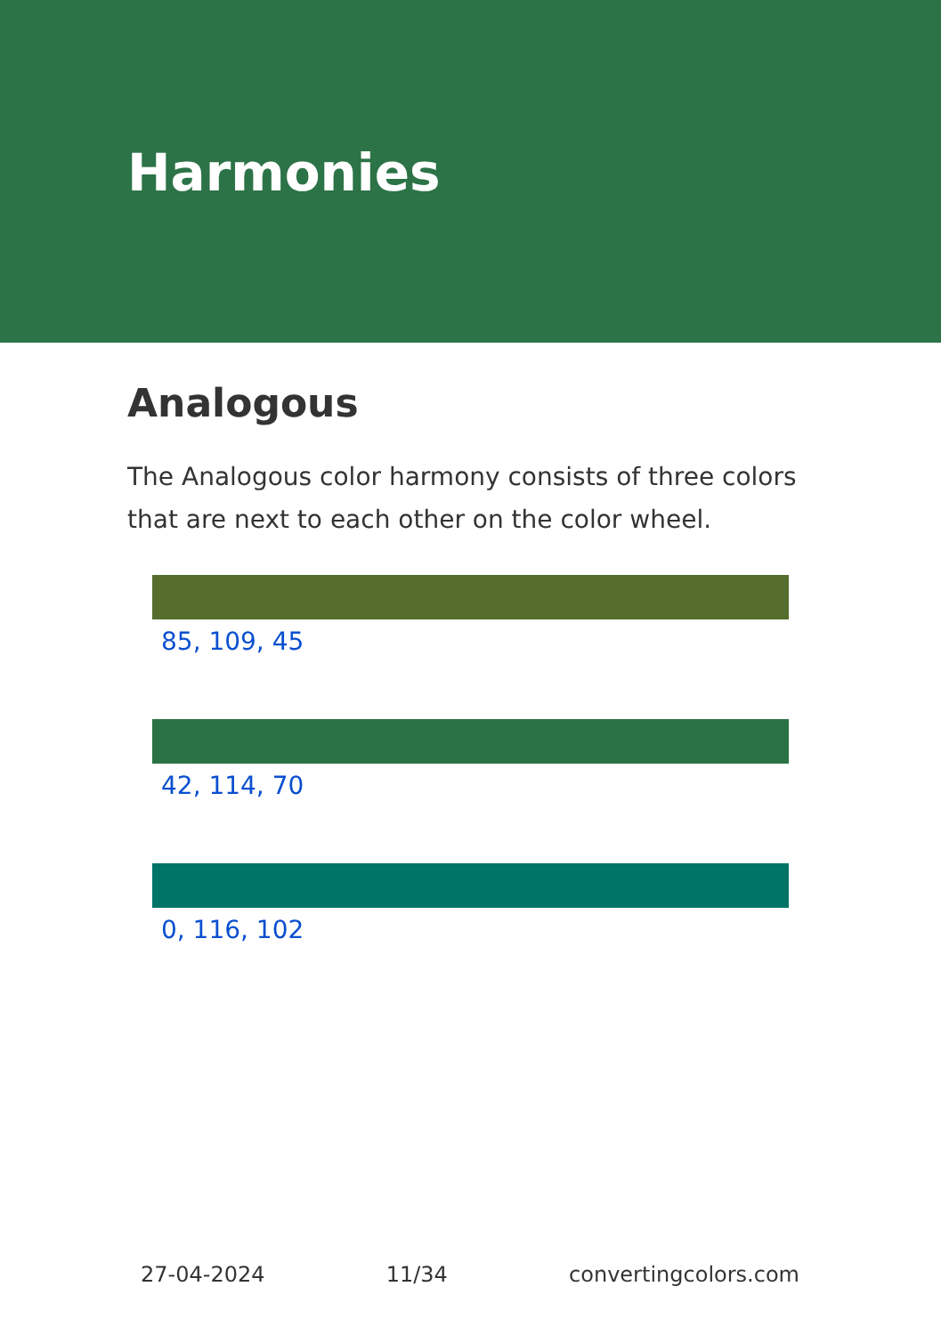Harmonies
Analogous
The Analogous color harmony consists of three colors that are next to each other on the color wheel.
85, 109, 45
42, 114, 70
0, 116, 102
27-04-2024 11/34 convertingcolors.com